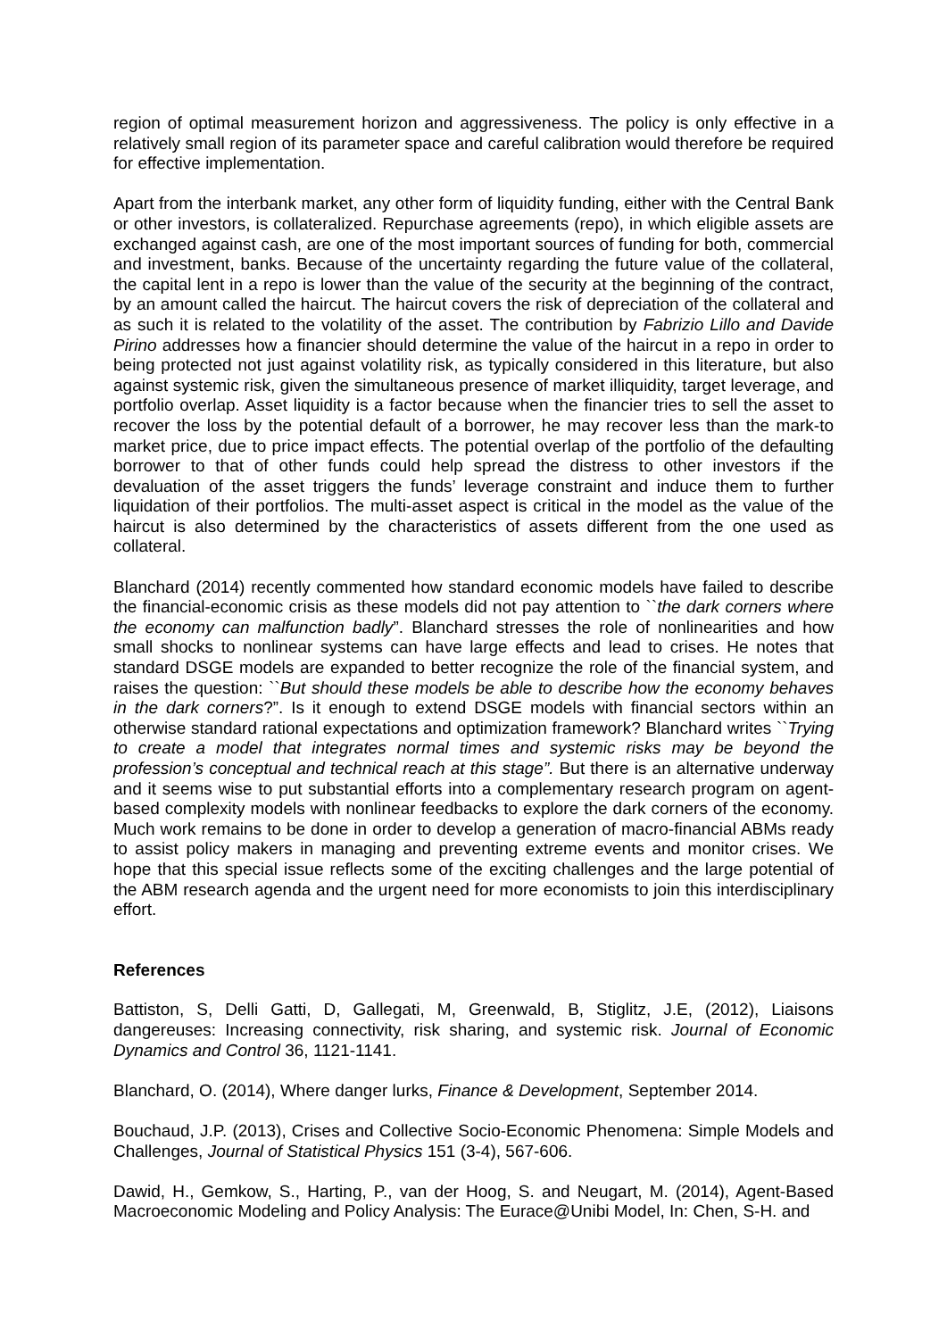region of optimal measurement horizon and aggressiveness. The policy is only effective in a relatively small region of its parameter space and careful calibration would therefore be required for effective implementation.
Apart from the interbank market, any other form of liquidity funding, either with the Central Bank or other investors, is collateralized. Repurchase agreements (repo), in which eligible assets are exchanged against cash, are one of the most important sources of funding for both, commercial and investment, banks. Because of the uncertainty regarding the future value of the collateral, the capital lent in a repo is lower than the value of the security at the beginning of the contract, by an amount called the haircut. The haircut covers the risk of depreciation of the collateral and as such it is related to the volatility of the asset. The contribution by Fabrizio Lillo and Davide Pirino addresses how a financier should determine the value of the haircut in a repo in order to being protected not just against volatility risk, as typically considered in this literature, but also against systemic risk, given the simultaneous presence of market illiquidity, target leverage, and portfolio overlap. Asset liquidity is a factor because when the financier tries to sell the asset to recover the loss by the potential default of a borrower, he may recover less than the mark-to market price, due to price impact effects. The potential overlap of the portfolio of the defaulting borrower to that of other funds could help spread the distress to other investors if the devaluation of the asset triggers the funds’ leverage constraint and induce them to further liquidation of their portfolios. The multi-asset aspect is critical in the model as the value of the haircut is also determined by the characteristics of assets different from the one used as collateral.
Blanchard (2014) recently commented how standard economic models have failed to describe the financial-economic crisis as these models did not pay attention to ``the dark corners where the economy can malfunction badly”. Blanchard stresses the role of nonlinearities and how small shocks to nonlinear systems can have large effects and lead to crises. He notes that standard DSGE models are expanded to better recognize the role of the financial system, and raises the question: ``But should these models be able to describe how the economy behaves in the dark corners?”. Is it enough to extend DSGE models with financial sectors within an otherwise standard rational expectations and optimization framework? Blanchard writes ``Trying to create a model that integrates normal times and systemic risks may be beyond the profession’s conceptual and technical reach at this stage”. But there is an alternative underway and it seems wise to put substantial efforts into a complementary research program on agent-based complexity models with nonlinear feedbacks to explore the dark corners of the economy. Much work remains to be done in order to develop a generation of macro-financial ABMs ready to assist policy makers in managing and preventing extreme events and monitor crises. We hope that this special issue reflects some of the exciting challenges and the large potential of the ABM research agenda and the urgent need for more economists to join this interdisciplinary effort.
References
Battiston, S, Delli Gatti, D, Gallegati, M, Greenwald, B, Stiglitz, J.E, (2012), Liaisons dangereuses: Increasing connectivity, risk sharing, and systemic risk. Journal of Economic Dynamics and Control 36, 1121-1141.
Blanchard, O. (2014), Where danger lurks, Finance & Development, September 2014.
Bouchaud, J.P. (2013), Crises and Collective Socio-Economic Phenomena: Simple Models and Challenges, Journal of Statistical Physics 151 (3-4), 567-606.
Dawid, H., Gemkow, S., Harting, P., van der Hoog, S. and Neugart, M. (2014), Agent-Based Macroeconomic Modeling and Policy Analysis: The Eurace@Unibi Model, In: Chen, S-H. and